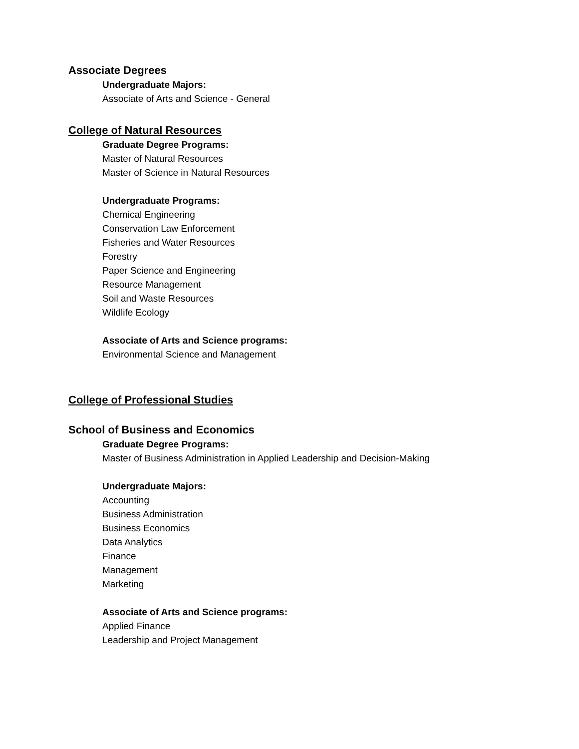Associate Degrees
Undergraduate Majors:
Associate of Arts and Science - General
College of Natural Resources
Graduate Degree Programs:
Master of Natural Resources
Master of Science in Natural Resources
Undergraduate Programs:
Chemical Engineering
Conservation Law Enforcement
Fisheries and Water Resources
Forestry
Paper Science and Engineering
Resource Management
Soil and Waste Resources
Wildlife Ecology
Associate of Arts and Science programs:
Environmental Science and Management
College of Professional Studies
School of Business and Economics
Graduate Degree Programs:
Master of Business Administration in Applied Leadership and Decision-Making
Undergraduate Majors:
Accounting
Business Administration
Business Economics
Data Analytics
Finance
Management
Marketing
Associate of Arts and Science programs:
Applied Finance
Leadership and Project Management